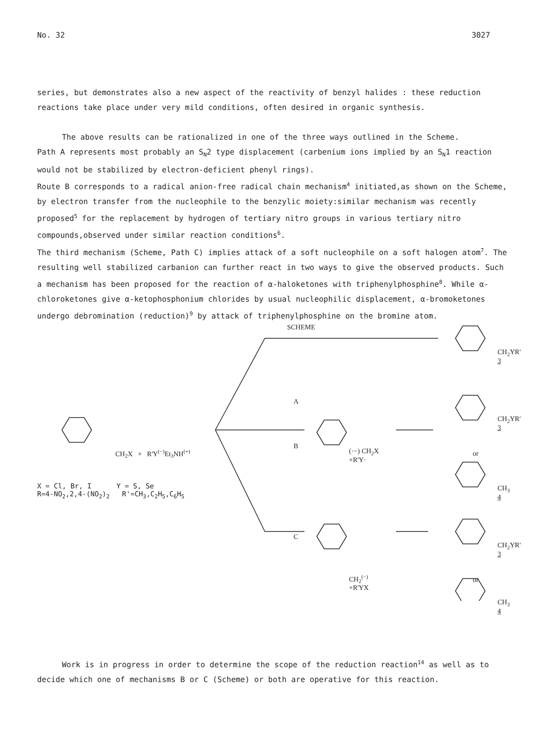No. 32 3027
series, but demonstrates also a new aspect of the reactivity of benzyl halides : these reduction reactions take place under very mild conditions, often desired in organic synthesis.
The above results can be rationalized in one of the three ways outlined in the Scheme.
Path A represents most probably an S<sub>N</sub>2 type displacement (carbenium ions implied by an S<sub>N</sub>1 reaction would not be stabilized by electron-deficient phenyl rings).
Route B corresponds to a radical anion-free radical chain mechanism<sup>4</sup> initiated,as shown on the Scheme, by electron transfer from the nucleophile to the benzylic moiety:similar mechanism was recently proposed<sup>5</sup> for the replacement by hydrogen of tertiary nitro groups in various tertiary nitro compounds,observed under similar reaction conditions<sup>6</sup>.
The third mechanism (Scheme, Path C) implies attack of a soft nucleophile on a soft halogen atom<sup>7</sup>. The resulting well stabilized carbanion can further react in two ways to give the observed products. Such a mechanism has been proposed for the reaction of α-haloketones with triphenylphosphine<sup>8</sup>. While α-chloroketones give α-ketophosphonium chlorides by usual nucleophilic displacement, α-bromoketones undergo debromination (reduction)<sup>9</sup> by attack of triphenylphosphine on the bromine atom.
SCHEME
CH<sub>2</sub>YR' 3
A
B
C
CH<sub>2</sub>X + R'Y<sup>(−)</sup>Et<sub>3</sub>NH<sup>(+)</sup>
X = Cl, Br, I Y = S, Se
R=4-NO<sub>2</sub>,2,4-(NO<sub>2</sub>)<sub>2</sub> R'=CH<sub>3</sub>,C<sub>2</sub>H<sub>5</sub>,C<sub>6</sub>H<sub>5</sub>
(·−) CH<sub>2</sub>X
+R'Y·
CH<sub>2</sub>YR' 3
or
CH<sub>3</sub> 4
CH<sub>2</sub><sup>(−)</sup>
+R'YX
CH<sub>2</sub>YR' 3
or
CH<sub>3</sub> 4
Work is in progress in order to determine the scope of the reduction reaction<sup>14</sup> as well as to decide which one of mechanisms B or C (Scheme) or both are operative for this reaction.